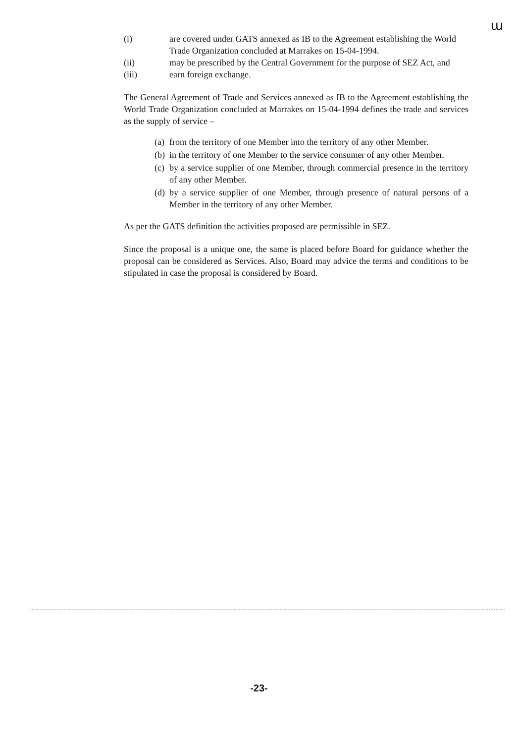ա
(i) are covered under GATS annexed as IB to the Agreement establishing the World Trade Organization concluded at Marrakes on 15-04-1994.
(ii) may be prescribed by the Central Government for the purpose of SEZ Act, and
(iii) earn foreign exchange.
The General Agreement of Trade and Services annexed as IB to the Agreement establishing the World Trade Organization concluded at Marrakes on 15-04-1994 defines the trade and services as the supply of service –
(a)
from the territory of one Member into the territory of any other Member.
(b)
in the territory of one Member to the service consumer of any other Member.
(c)
by a service supplier of one Member, through commercial presence in the territory of any other Member.
(d)
by a service supplier of one Member, through presence of natural persons of a Member in the territory of any other Member.
As per the GATS definition the activities proposed are permissible in SEZ.
Since the proposal is a unique one, the same is placed before Board for guidance whether the proposal can be considered as Services. Also, Board may advice the terms and conditions to be stipulated in case the proposal is considered by Board.
-23-